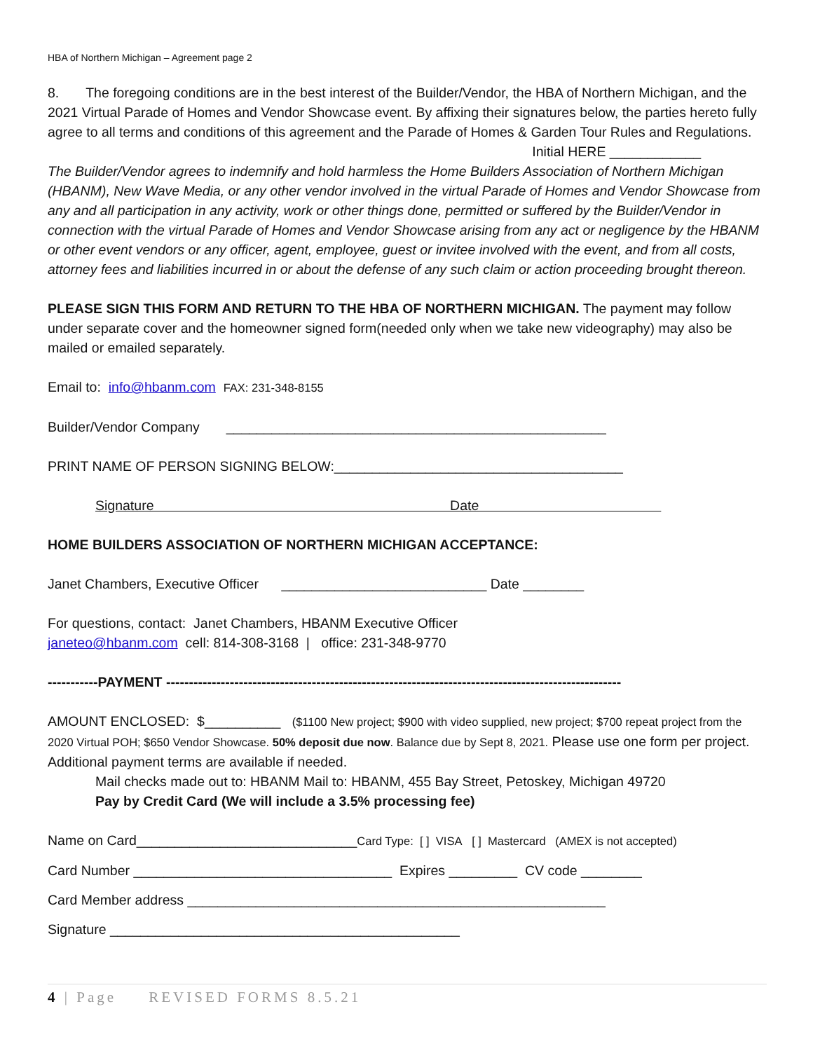HBA of Northern Michigan – Agreement page 2
8. The foregoing conditions are in the best interest of the Builder/Vendor, the HBA of Northern Michigan, and the 2021 Virtual Parade of Homes and Vendor Showcase event. By affixing their signatures below, the parties hereto fully agree to all terms and conditions of this agreement and the Parade of Homes & Garden Tour Rules and Regulations.
Initial HERE ____________
The Builder/Vendor agrees to indemnify and hold harmless the Home Builders Association of Northern Michigan (HBANM), New Wave Media, or any other vendor involved in the virtual Parade of Homes and Vendor Showcase from any and all participation in any activity, work or other things done, permitted or suffered by the Builder/Vendor in connection with the virtual Parade of Homes and Vendor Showcase arising from any act or negligence by the HBANM or other event vendors or any officer, agent, employee, guest or invitee involved with the event, and from all costs, attorney fees and liabilities incurred in or about the defense of any such claim or action proceeding brought thereon.
PLEASE SIGN THIS FORM AND RETURN TO THE HBA OF NORTHERN MICHIGAN. The payment may follow under separate cover and the homeowner signed form(needed only when we take new videography) may also be mailed or emailed separately.
Email to: info@hbanm.com FAX: 231-348-8155
Builder/Vendor Company __________________________________________________
PRINT NAME OF PERSON SIGNING BELOW:______________________________________
Signature Date
HOME BUILDERS ASSOCIATION OF NORTHERN MICHIGAN ACCEPTANCE:
Janet Chambers, Executive Officer ___________________________ Date ________
For questions, contact: Janet Chambers, HBANM Executive Officer
janeteo@hbanm.com cell: 814-308-3168 | office: 231-348-9770
-----------PAYMENT ----------------------------------------------------------------------------------------------------
AMOUNT ENCLOSED: $__________ ($1100 New project; $900 with video supplied, new project; $700 repeat project from the 2020 Virtual POH; $650 Vendor Showcase. 50% deposit due now. Balance due by Sept 8, 2021. Please use one form per project. Additional payment terms are available if needed.
Mail checks made out to: HBANM Mail to: HBANM, 455 Bay Street, Petoskey, Michigan 49720
Pay by Credit Card (We will include a 3.5% processing fee)
Name on Card_____________________________Card Type: [ ] VISA [ ] Mastercard (AMEX is not accepted)
Card Number __________________________________ Expires _________ CV code ________
Card Member address _______________________________________________________
Signature ______________________________________________
4 | Page REVISED FORMS 8.5.21